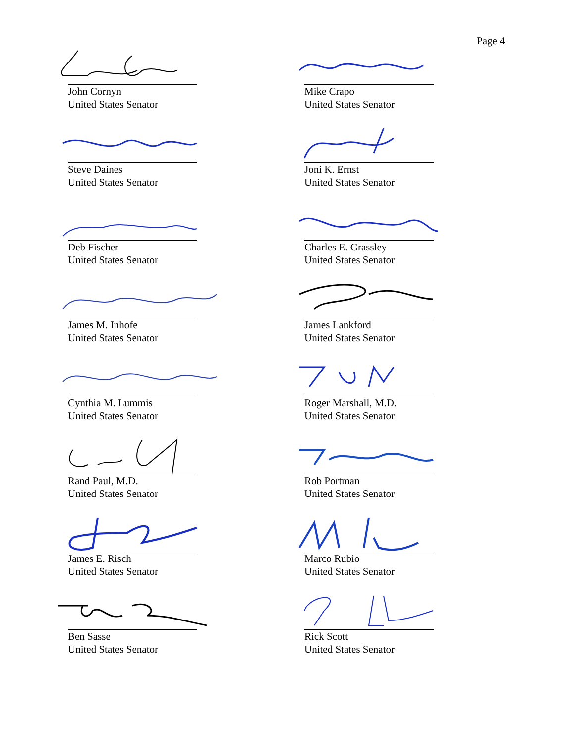Page 4
John Cornyn
United States Senator
Mike Crapo
United States Senator
Steve Daines
United States Senator
Joni K. Ernst
United States Senator
Deb Fischer
United States Senator
Charles E. Grassley
United States Senator
James M. Inhofe
United States Senator
James Lankford
United States Senator
Cynthia M. Lummis
United States Senator
Roger Marshall, M.D.
United States Senator
Rand Paul, M.D.
United States Senator
Rob Portman
United States Senator
James E. Risch
United States Senator
Marco Rubio
United States Senator
Ben Sasse
United States Senator
Rick Scott
United States Senator